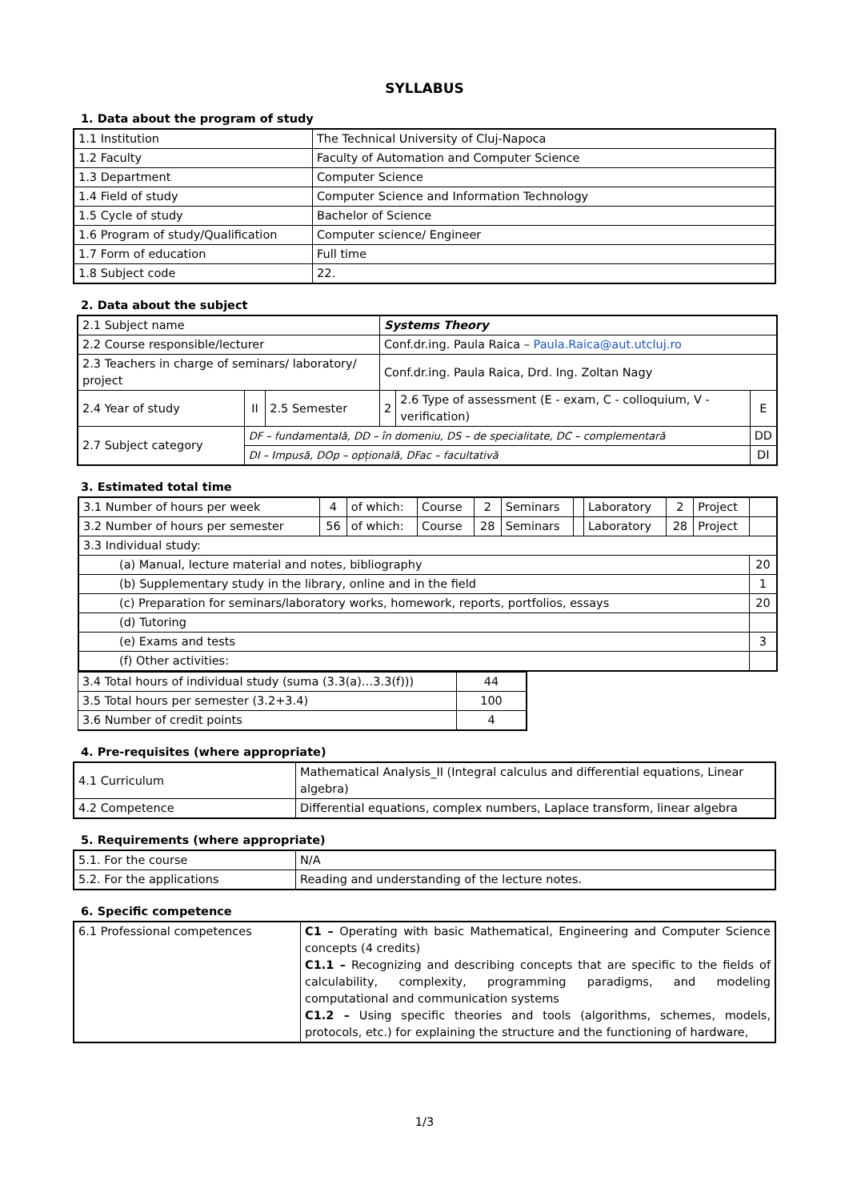SYLLABUS
1. Data about the program of study
| 1.1 Institution | The Technical University of Cluj-Napoca |
| 1.2 Faculty | Faculty of Automation and Computer Science |
| 1.3 Department | Computer Science |
| 1.4 Field of study | Computer Science and Information Technology |
| 1.5 Cycle of study | Bachelor of Science |
| 1.6 Program of study/Qualification | Computer science/ Engineer |
| 1.7 Form of education | Full time |
| 1.8 Subject code | 22. |
2. Data about the subject
| 2.1 Subject name | | | Systems Theory | | |
| 2.2 Course responsible/lecturer | | | Conf.dr.ing. Paula Raica – Paula.Raica@aut.utcluj.ro | | |
| 2.3 Teachers in charge of seminars/ laboratory/ project | | | Conf.dr.ing. Paula Raica, Drd. Ing. Zoltan Nagy | | |
| 2.4 Year of study | II | 2.5 Semester | 2 | 2.6 Type of assessment (E - exam, C - colloquium, V - verification) | E |
| 2.7 Subject category | DF – fundamentală, DD – în domeniu, DS – de specialitate, DC – complementară | | | | DD |
| | DI – Impusă, DOp – opțională, DFac – facultativă | | | | DI |
3. Estimated total time
| 3.1 Number of hours per week | 4 | of which: | Course | 2 | Seminars | | Laboratory | 2 | Project | |
| 3.2 Number of hours per semester | 56 | of which: | Course | 28 | Seminars | | Laboratory | 28 | Project | |
| 3.3 Individual study: | | | | | | | | | | |
| (a) Manual, lecture material and notes, bibliography | | | | | | | | | | 20 |
| (b) Supplementary study in the library, online and in the field | | | | | | | | | | 1 |
| (c) Preparation for seminars/laboratory works, homework, reports, portfolios, essays | | | | | | | | | | 20 |
| (d) Tutoring | | | | | | | | | | |
| (e) Exams and tests | | | | | | | | | | 3 |
| (f) Other activities: | | | | | | | | | | |
| 3.4 Total hours of individual study (suma (3.3(a)…3.3(f))) | 44 |
| 3.5 Total hours per semester (3.2+3.4) | 100 |
| 3.6 Number of credit points | 4 |
4. Pre-requisites (where appropriate)
| 4.1 Curriculum | Mathematical Analysis_II (Integral calculus and differential equations, Linear algebra) |
| 4.2 Competence | Differential equations, complex numbers, Laplace transform, linear algebra |
5. Requirements (where appropriate)
| 5.1. For the course | N/A |
| 5.2. For the applications | Reading and understanding of the lecture notes. |
6. Specific competence
| 6.1 Professional competences | C1 – Operating with basic Mathematical, Engineering and Computer Science concepts (4 credits) C1.1 – Recognizing and describing concepts that are specific to the fields of calculability, complexity, programming paradigms, and modeling computational and communication systems C1.2 – Using specific theories and tools (algorithms, schemes, models, protocols, etc.) for explaining the structure and the functioning of hardware, |
1/3